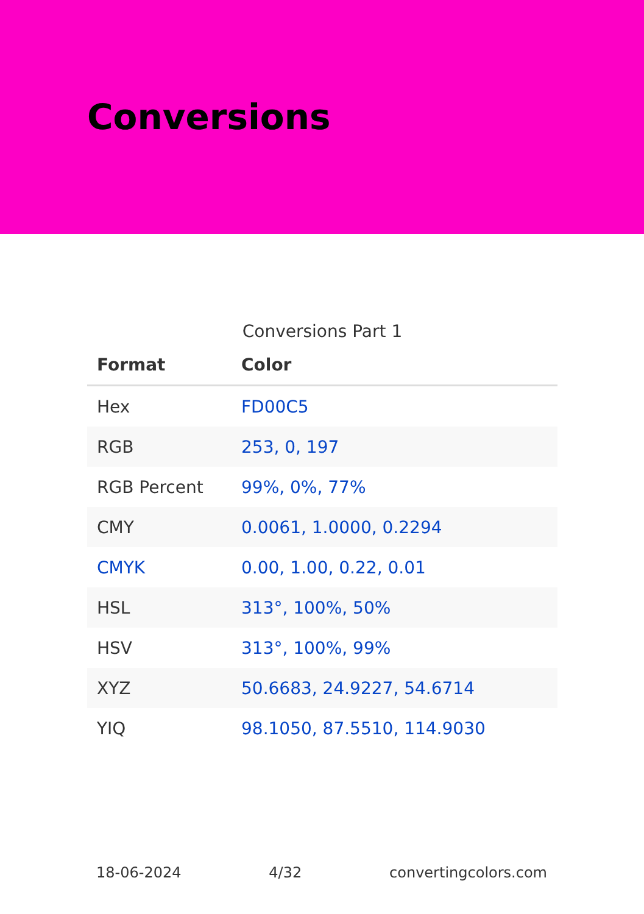Conversions
Conversions Part 1
| Format | Color |
| --- | --- |
| Hex | FD00C5 |
| RGB | 253, 0, 197 |
| RGB Percent | 99%, 0%, 77% |
| CMY | 0.0061, 1.0000, 0.2294 |
| CMYK | 0.00, 1.00, 0.22, 0.01 |
| HSL | 313°, 100%, 50% |
| HSV | 313°, 100%, 99% |
| XYZ | 50.6683, 24.9227, 54.6714 |
| YIQ | 98.1050, 87.5510, 114.9030 |
18-06-2024 4/32 convertingcolors.com